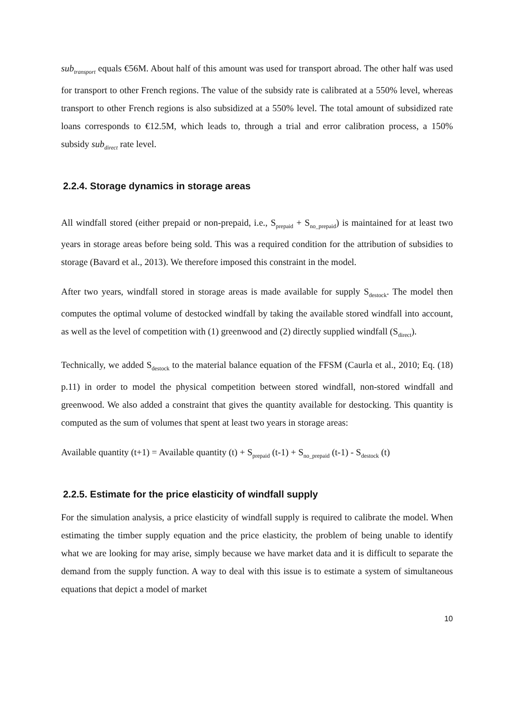sub<sub>transport</sub> equals €56M. About half of this amount was used for transport abroad. The other half was used for transport to other French regions. The value of the subsidy rate is calibrated at a 550% level, whereas transport to other French regions is also subsidized at a 550% level. The total amount of subsidized rate loans corresponds to €12.5M, which leads to, through a trial and error calibration process, a 150% subsidy sub<sub>direct</sub> rate level.
2.2.4. Storage dynamics in storage areas
All windfall stored (either prepaid or non-prepaid, i.e., S<sub>prepaid</sub> + S<sub>no_prepaid</sub>) is maintained for at least two years in storage areas before being sold. This was a required condition for the attribution of subsidies to storage (Bavard et al., 2013). We therefore imposed this constraint in the model.
After two years, windfall stored in storage areas is made available for supply S<sub>destock</sub>. The model then computes the optimal volume of destocked windfall by taking the available stored windfall into account, as well as the level of competition with (1) greenwood and (2) directly supplied windfall (S<sub>direct</sub>).
Technically, we added S<sub>destock</sub> to the material balance equation of the FFSM (Caurla et al., 2010; Eq. (18) p.11) in order to model the physical competition between stored windfall, non-stored windfall and greenwood. We also added a constraint that gives the quantity available for destocking. This quantity is computed as the sum of volumes that spent at least two years in storage areas:
Available quantity (t+1) = Available quantity (t) + S<sub>prepaid</sub> (t-1) + S<sub>no_prepaid</sub> (t-1) - S<sub>destock</sub> (t)
2.2.5. Estimate for the price elasticity of windfall supply
For the simulation analysis, a price elasticity of windfall supply is required to calibrate the model. When estimating the timber supply equation and the price elasticity, the problem of being unable to identify what we are looking for may arise, simply because we have market data and it is difficult to separate the demand from the supply function. A way to deal with this issue is to estimate a system of simultaneous equations that depict a model of market
10